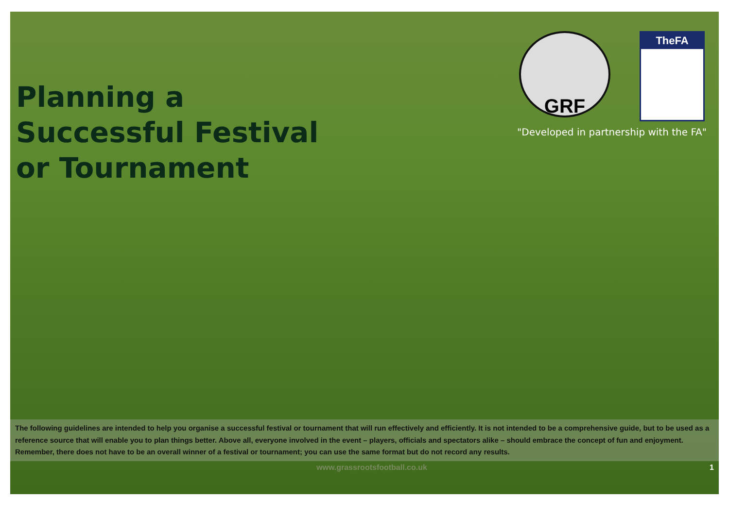Planning a
Successful Festival
or Tournament
GRF
TheFA
"Developed in partnership with the FA"
The following guidelines are intended to help you organise a successful festival or tournament that will run effectively and efficiently. It is not intended to be a comprehensive guide, but to be used as a reference source that will enable you to plan things better. Above all, everyone involved in the event – players, officials and spectators alike – should embrace the concept of fun and enjoyment. Remember, there does not have to be an overall winner of a festival or tournament; you can use the same format but do not record any results.
www.grassrootsfootball.co.uk 1